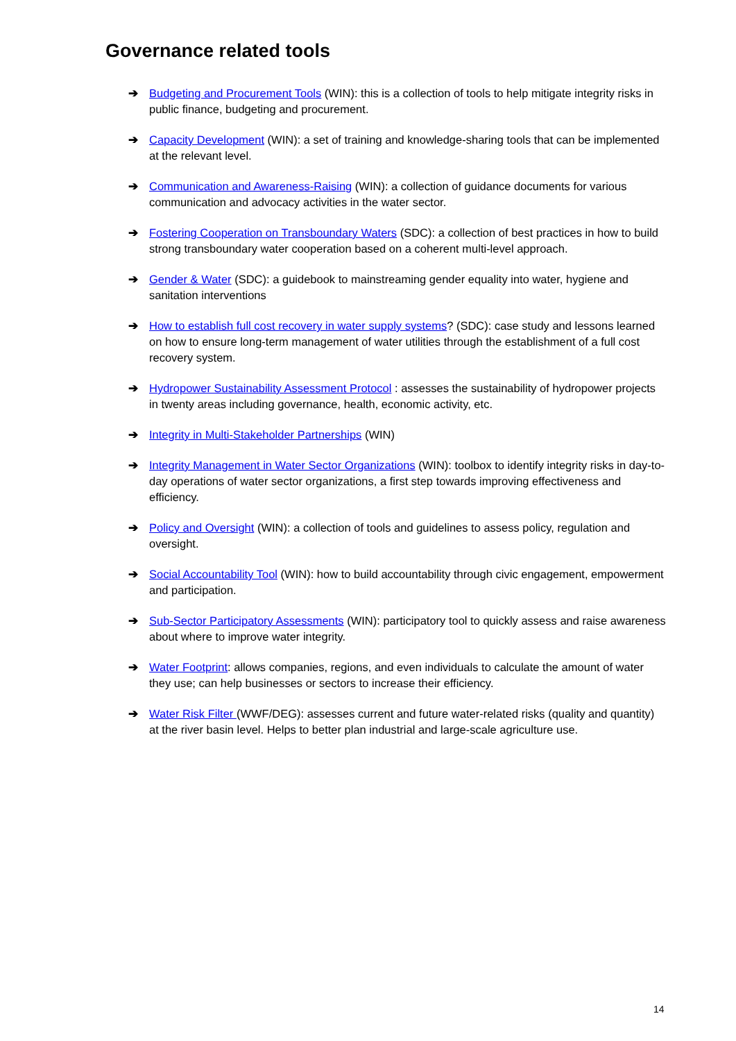Governance related tools
➔ Budgeting and Procurement Tools (WIN): this is a collection of tools to help mitigate integrity risks in public finance, budgeting and procurement.
➔ Capacity Development (WIN): a set of training and knowledge-sharing tools that can be implemented at the relevant level.
➔ Communication and Awareness-Raising (WIN): a collection of guidance documents for various communication and advocacy activities in the water sector.
➔ Fostering Cooperation on Transboundary Waters (SDC): a collection of best practices in how to build strong transboundary water cooperation based on a coherent multi-level approach.
➔ Gender & Water (SDC): a guidebook to mainstreaming gender equality into water, hygiene and sanitation interventions
➔ How to establish full cost recovery in water supply systems? (SDC): case study and lessons learned on how to ensure long-term management of water utilities through the establishment of a full cost recovery system.
➔ Hydropower Sustainability Assessment Protocol : assesses the sustainability of hydropower projects in twenty areas including governance, health, economic activity, etc.
➔ Integrity in Multi-Stakeholder Partnerships (WIN)
➔ Integrity Management in Water Sector Organizations (WIN): toolbox to identify integrity risks in day-to-day operations of water sector organizations, a first step towards improving effectiveness and efficiency.
➔ Policy and Oversight (WIN): a collection of tools and guidelines to assess policy, regulation and oversight.
➔ Social Accountability Tool (WIN): how to build accountability through civic engagement, empowerment and participation.
➔ Sub-Sector Participatory Assessments (WIN): participatory tool to quickly assess and raise awareness about where to improve water integrity.
➔ Water Footprint: allows companies, regions, and even individuals to calculate the amount of water they use; can help businesses or sectors to increase their efficiency.
➔ Water Risk Filter (WWF/DEG): assesses current and future water-related risks (quality and quantity) at the river basin level. Helps to better plan industrial and large-scale agriculture use.
14